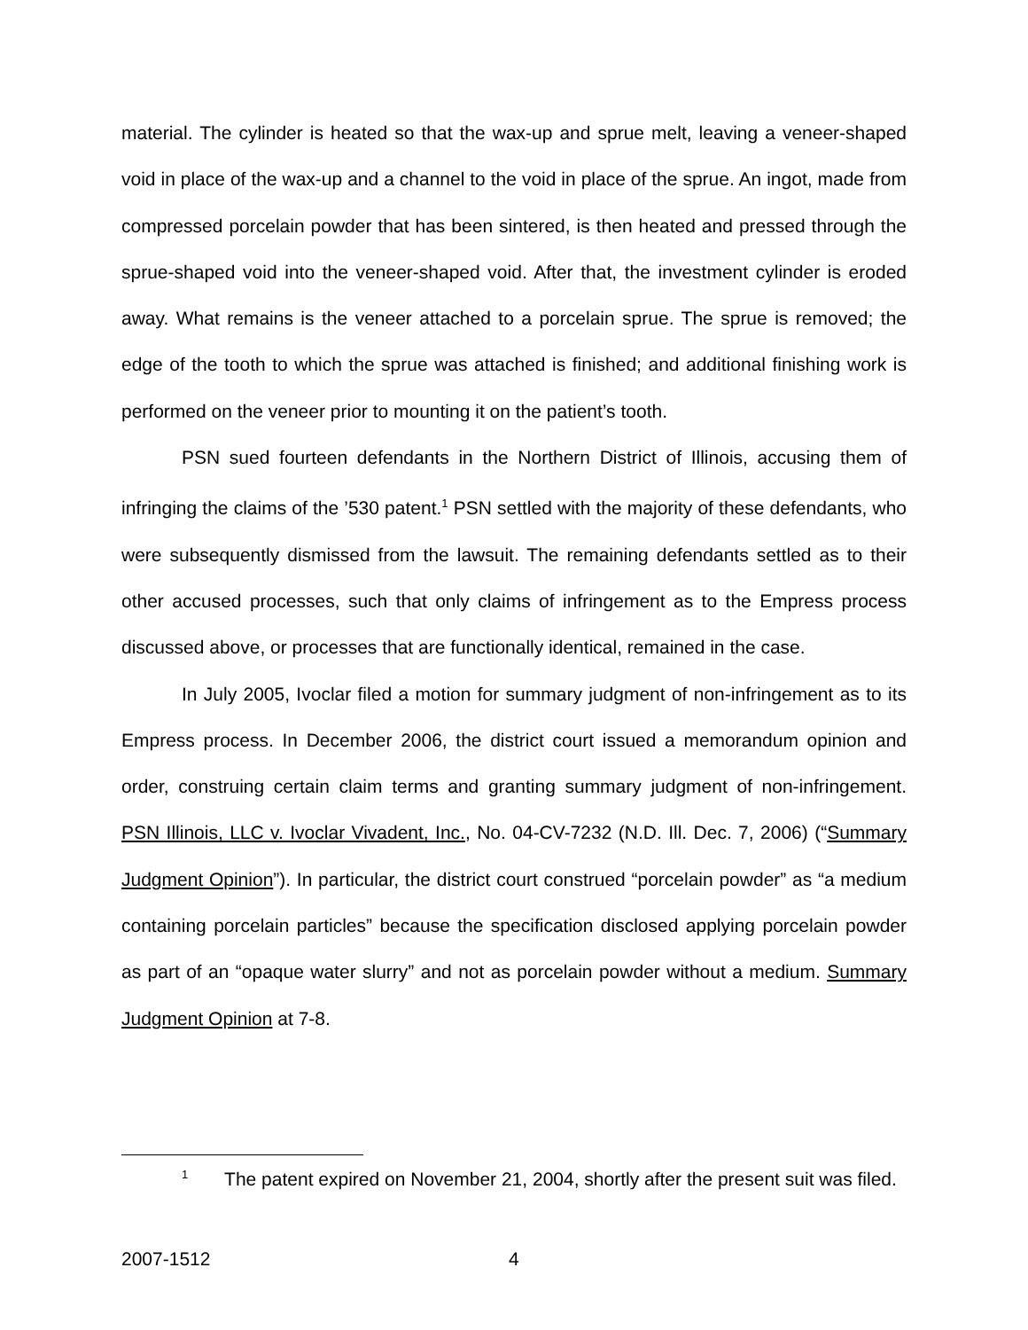material. The cylinder is heated so that the wax-up and sprue melt, leaving a veneer-shaped void in place of the wax-up and a channel to the void in place of the sprue. An ingot, made from compressed porcelain powder that has been sintered, is then heated and pressed through the sprue-shaped void into the veneer-shaped void. After that, the investment cylinder is eroded away. What remains is the veneer attached to a porcelain sprue. The sprue is removed; the edge of the tooth to which the sprue was attached is finished; and additional finishing work is performed on the veneer prior to mounting it on the patient’s tooth.
PSN sued fourteen defendants in the Northern District of Illinois, accusing them of infringing the claims of the ’530 patent.<sup>1</sup> PSN settled with the majority of these defendants, who were subsequently dismissed from the lawsuit. The remaining defendants settled as to their other accused processes, such that only claims of infringement as to the Empress process discussed above, or processes that are functionally identical, remained in the case.
In July 2005, Ivoclar filed a motion for summary judgment of non-infringement as to its Empress process. In December 2006, the district court issued a memorandum opinion and order, construing certain claim terms and granting summary judgment of non-infringement. PSN Illinois, LLC v. Ivoclar Vivadent, Inc., No. 04-CV-7232 (N.D. Ill. Dec. 7, 2006) (“Summary Judgment Opinion”). In particular, the district court construed “porcelain powder” as “a medium containing porcelain particles” because the specification disclosed applying porcelain powder as part of an “opaque water slurry” and not as porcelain powder without a medium. Summary Judgment Opinion at 7-8.
<sup>1</sup> The patent expired on November 21, 2004, shortly after the present suit was filed.
2007-1512 4